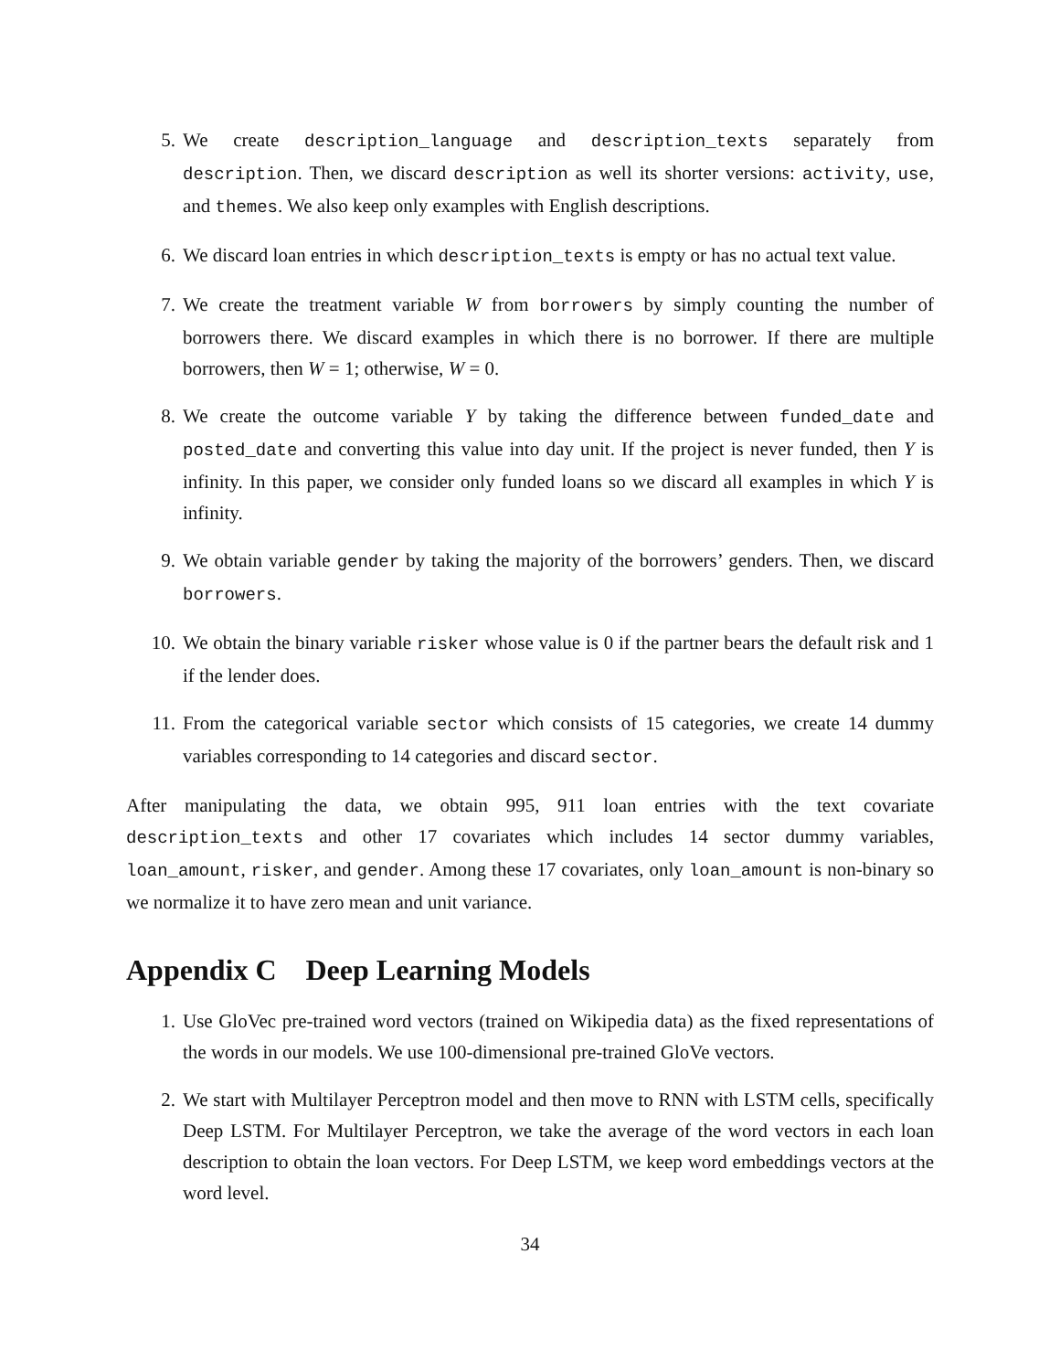5. We create description_language and description_texts separately from description. Then, we discard description as well its shorter versions: activity, use, and themes. We also keep only examples with English descriptions.
6. We discard loan entries in which description_texts is empty or has no actual text value.
7. We create the treatment variable W from borrowers by simply counting the number of borrowers there. We discard examples in which there is no borrower. If there are multiple borrowers, then W = 1; otherwise, W = 0.
8. We create the outcome variable Y by taking the difference between funded_date and posted_date and converting this value into day unit. If the project is never funded, then Y is infinity. In this paper, we consider only funded loans so we discard all examples in which Y is infinity.
9. We obtain variable gender by taking the majority of the borrowers’ genders. Then, we discard borrowers.
10. We obtain the binary variable risker whose value is 0 if the partner bears the default risk and 1 if the lender does.
11. From the categorical variable sector which consists of 15 categories, we create 14 dummy variables corresponding to 14 categories and discard sector.
After manipulating the data, we obtain 995, 911 loan entries with the text covariate description_texts and other 17 covariates which includes 14 sector dummy variables, loan_amount, risker, and gender. Among these 17 covariates, only loan_amount is non-binary so we normalize it to have zero mean and unit variance.
Appendix C Deep Learning Models
1. Use GloVec pre-trained word vectors (trained on Wikipedia data) as the fixed representations of the words in our models. We use 100-dimensional pre-trained GloVe vectors.
2. We start with Multilayer Perceptron model and then move to RNN with LSTM cells, specifically Deep LSTM. For Multilayer Perceptron, we take the average of the word vectors in each loan description to obtain the loan vectors. For Deep LSTM, we keep word embeddings vectors at the word level.
34